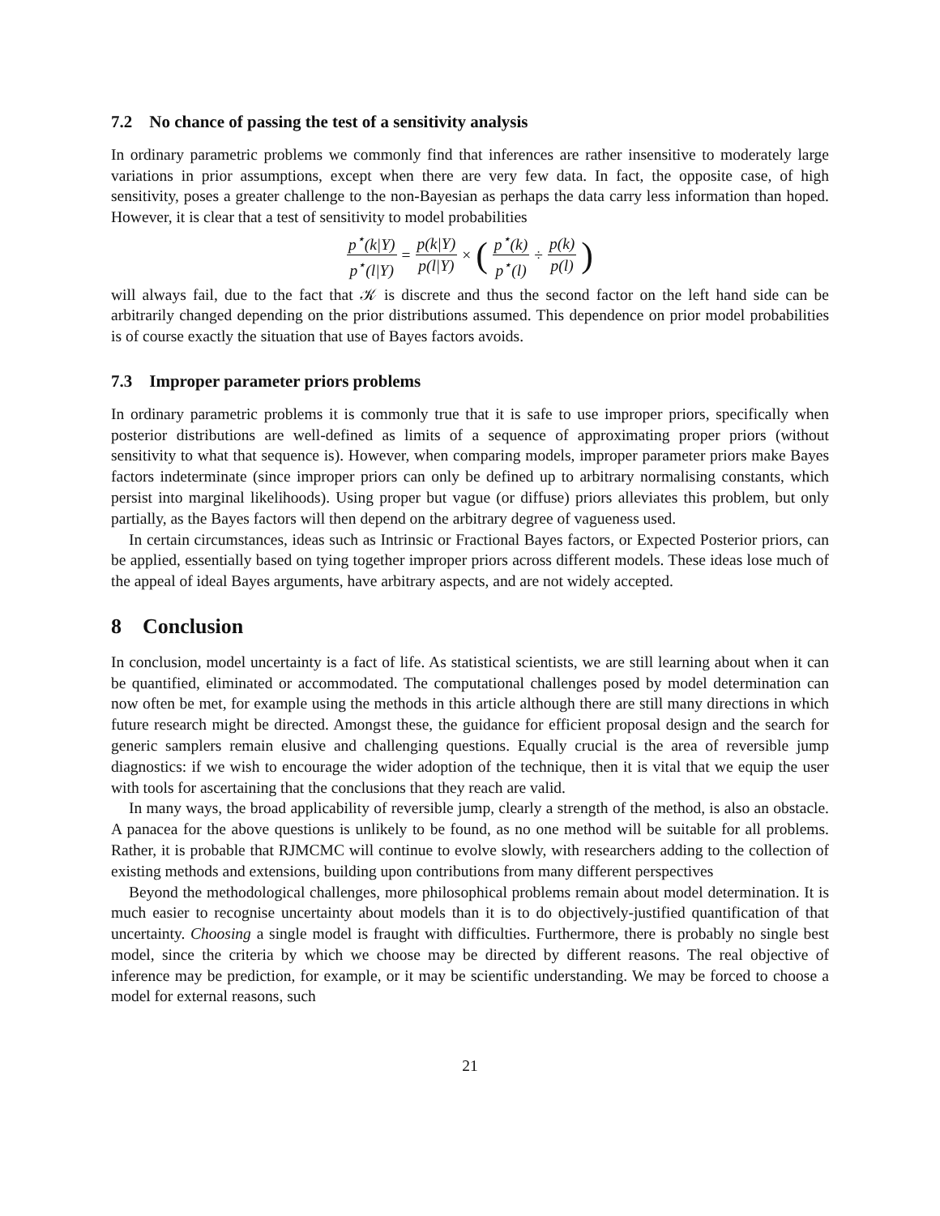7.2 No chance of passing the test of a sensitivity analysis
In ordinary parametric problems we commonly find that inferences are rather insensitive to moderately large variations in prior assumptions, except when there are very few data. In fact, the opposite case, of high sensitivity, poses a greater challenge to the non-Bayesian as perhaps the data carry less information than hoped. However, it is clear that a test of sensitivity to model probabilities
p<sup>⋆</sup>(k|Y) p<sup>⋆</sup>(l|Y) = p(k|Y) p(l|Y) × (p<sup>⋆</sup>(k) p<sup>⋆</sup>(l) ÷ p(k) p(l))
will always fail, due to the fact that 𝒦 is discrete and thus the second factor on the left hand side can be arbitrarily changed depending on the prior distributions assumed. This dependence on prior model probabilities is of course exactly the situation that use of Bayes factors avoids.
7.3 Improper parameter priors problems
In ordinary parametric problems it is commonly true that it is safe to use improper priors, specifically when posterior distributions are well-defined as limits of a sequence of approximating proper priors (without sensitivity to what that sequence is). However, when comparing models, improper parameter priors make Bayes factors indeterminate (since improper priors can only be defined up to arbitrary normalising constants, which persist into marginal likelihoods). Using proper but vague (or diffuse) priors alleviates this problem, but only partially, as the Bayes factors will then depend on the arbitrary degree of vagueness used.
In certain circumstances, ideas such as Intrinsic or Fractional Bayes factors, or Expected Posterior priors, can be applied, essentially based on tying together improper priors across different models. These ideas lose much of the appeal of ideal Bayes arguments, have arbitrary aspects, and are not widely accepted.
8 Conclusion
In conclusion, model uncertainty is a fact of life. As statistical scientists, we are still learning about when it can be quantified, eliminated or accommodated. The computational challenges posed by model determination can now often be met, for example using the methods in this article although there are still many directions in which future research might be directed. Amongst these, the guidance for efficient proposal design and the search for generic samplers remain elusive and challenging questions. Equally crucial is the area of reversible jump diagnostics: if we wish to encourage the wider adoption of the technique, then it is vital that we equip the user with tools for ascertaining that the conclusions that they reach are valid.
In many ways, the broad applicability of reversible jump, clearly a strength of the method, is also an obstacle. A panacea for the above questions is unlikely to be found, as no one method will be suitable for all problems. Rather, it is probable that RJMCMC will continue to evolve slowly, with researchers adding to the collection of existing methods and extensions, building upon contributions from many different perspectives
Beyond the methodological challenges, more philosophical problems remain about model determination. It is much easier to recognise uncertainty about models than it is to do objectively-justified quantification of that uncertainty. Choosing a single model is fraught with difficulties. Furthermore, there is probably no single best model, since the criteria by which we choose may be directed by different reasons. The real objective of inference may be prediction, for example, or it may be scientific understanding. We may be forced to choose a model for external reasons, such
21